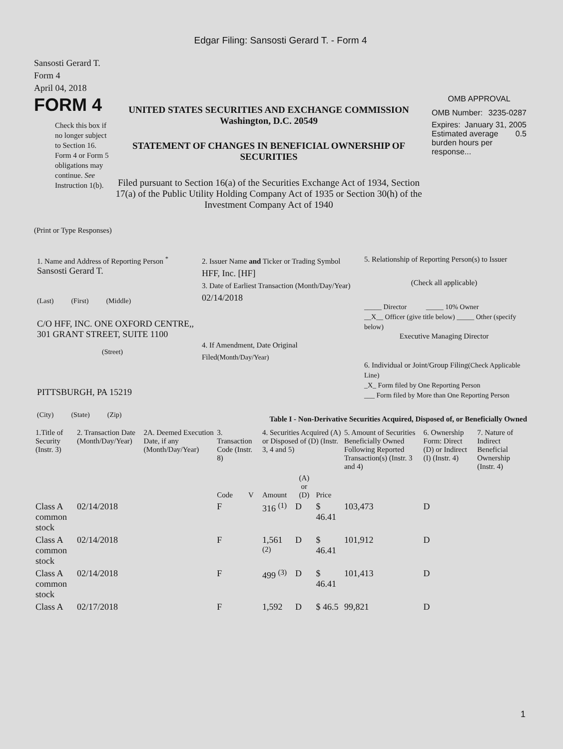Edgar Filing: Sansosti Gerard T. - Form 4
Sansosti Gerard T.
Form 4
April 04, 2018
FORM 4
Check this box if no longer subject to Section 16. Form 4 or Form 5 obligations may continue. See Instruction 1(b).
UNITED STATES SECURITIES AND EXCHANGE COMMISSION
Washington, D.C. 20549
STATEMENT OF CHANGES IN BENEFICIAL OWNERSHIP OF SECURITIES
Filed pursuant to Section 16(a) of the Securities Exchange Act of 1934, Section 17(a) of the Public Utility Holding Company Act of 1935 or Section 30(h) of the Investment Company Act of 1940
OMB APPROVAL
OMB Number: 3235-0287
Expires: January 31, 2005
Estimated average burden hours per response... 0.5
(Print or Type Responses)
1. Name and Address of Reporting Person <sup>*</sup>
Sansosti Gerard T.
(Last) (First) (Middle)
C/O HFF, INC. ONE OXFORD CENTRE,, 301 GRANT STREET, SUITE 1100
(Street)
PITTSBURGH, PA 15219
(City) (State) (Zip)
2. Issuer Name and Ticker or Trading Symbol
HFF, Inc. [HF]
3. Date of Earliest Transaction (Month/Day/Year)
02/14/2018
4. If Amendment, Date Original Filed(Month/Day/Year)
5. Relationship of Reporting Person(s) to Issuer
(Check all applicable)
_____ Director _____ 10% Owner
__X__ Officer (give title below) _____ Other (specify below)
Executive Managing Director
6. Individual or Joint/Group Filing(Check Applicable Line)
_X_ Form filed by One Reporting Person
___ Form filed by More than One Reporting Person
Table I - Non-Derivative Securities Acquired, Disposed of, or Beneficially Owned
| 1.Title of Security (Instr. 3) | 2. Transaction Date (Month/Day/Year) | 2A. Deemed Execution Date, if any (Month/Day/Year) | 3. Transaction Code (Instr. 8) | | 4. Securities Acquired (A) or Disposed of (D) (Instr. 3, 4 and 5) | | | 5. Amount of Securities Beneficially Owned Following Reported Transaction(s) (Instr. 3 and 4) | 6. Ownership Form: Direct (D) or Indirect (I) (Instr. 4) | 7. Nature of Indirect Beneficial Ownership (Instr. 4) |
| --- | --- | --- | --- | --- | --- | --- | --- | --- | --- | --- |
| | | | Code | V | Amount | (A) or (D) | Price | | | |
| Class A common stock | 02/14/2018 | | F | | 316 <sup>(1)</sup> | D | $ 46.41 | 103,473 | D | |
| Class A common stock | 02/14/2018 | | F | | 1,561 <sup>(2)</sup> | D | $ 46.41 | 101,912 | D | |
| Class A common stock | 02/14/2018 | | F | | 499 <sup>(3)</sup> | D | $ 46.41 | 101,413 | D | |
| Class A | 02/17/2018 | | F | | 1,592 | D | $ 46.5 | 99,821 | D | |
1